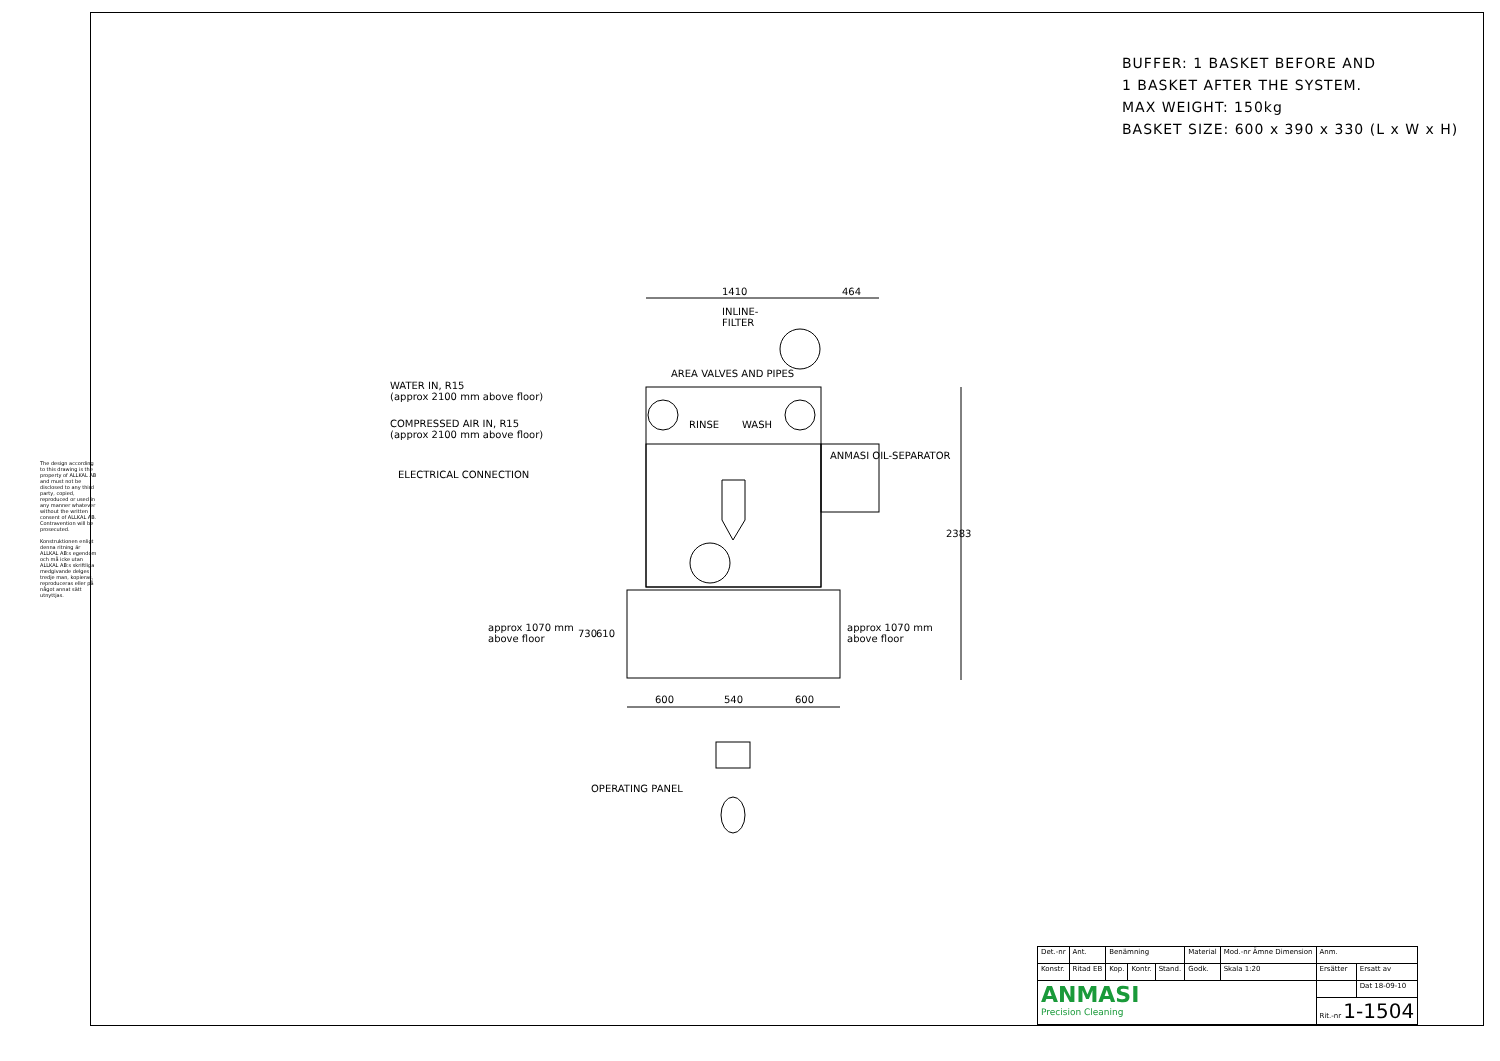BUFFER: 1 BASKET BEFORE AND
1 BASKET AFTER THE SYSTEM.
MAX WEIGHT: 150kg
BASKET SIZE: 600 x 390 x 330 (L x W x H)
The design according to this drawing is the property of ALLKAL AB and must not be disclosed to any third party, copied, reproduced or used in any manner whatever without the written consent of ALLKAL AB. Contravention will be prosecuted.
Konstruktionen enligt denna ritning är ALLKAL AB:s egendom och må icke utan ALLKAL AB:s skriftliga medgivande delges tredje man, kopieras, reproduceras eller på något annat sätt utnyttjas.
1410 464
INLINE-
FILTER
AREA VALVES AND PIPES
RINSE WASH
ANMASI OIL-SEPARATOR
WATER IN, R15
(approx 2100 mm above floor)
COMPRESSED AIR IN, R15
(approx 2100 mm above floor)
ELECTRICAL CONNECTION
2383
approx 1070 mm
above floor
730 610
approx 1070 mm
above floor
600 540 600
OPERATING PANEL
| Det.-nr | Ant. | Benämning | | | Material | Mod.-nr Ämne Dimension | Anm. | |
| Konstr. | Ritad EB | Kop. | Kontr. | Stand. | Godk. | Skala 1:20 | Ersätter | Ersatt av |
| ANMASI Precision Cleaning | | | | | | | | Dat 18-09-10 |
| | | | | | | | Rit.-nr 1-1504 | |